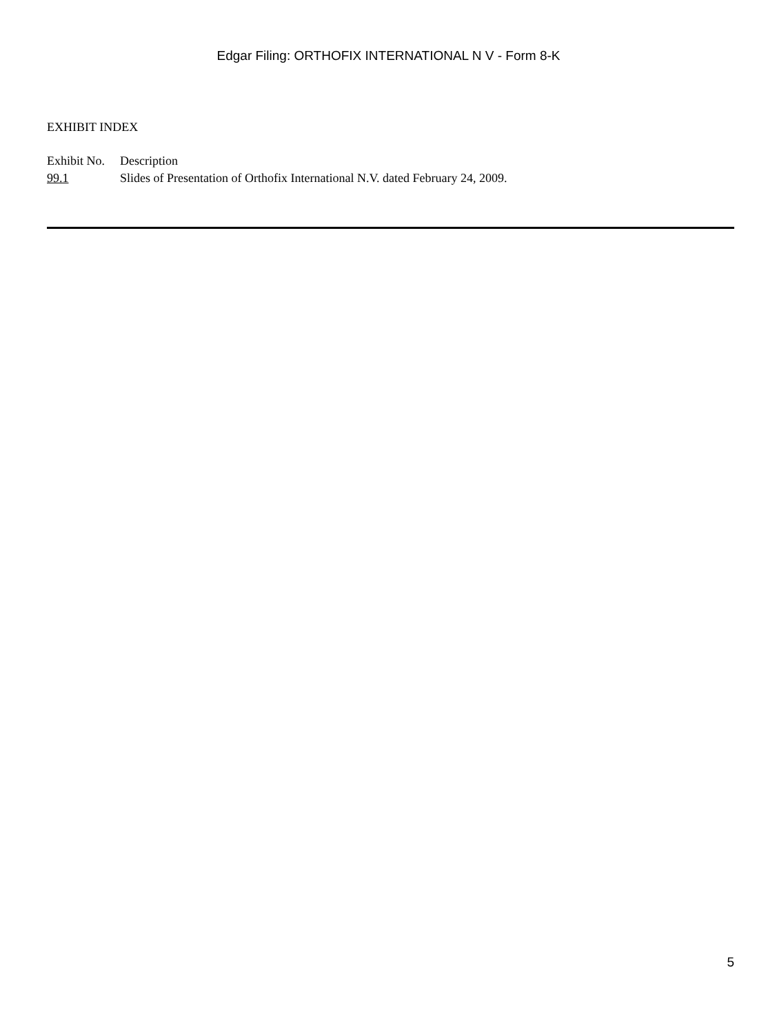Edgar Filing: ORTHOFIX INTERNATIONAL N V - Form 8-K
EXHIBIT INDEX
| Exhibit No. | Description |
| 99.1 | Slides of Presentation of Orthofix International N.V. dated February 24, 2009. |
5